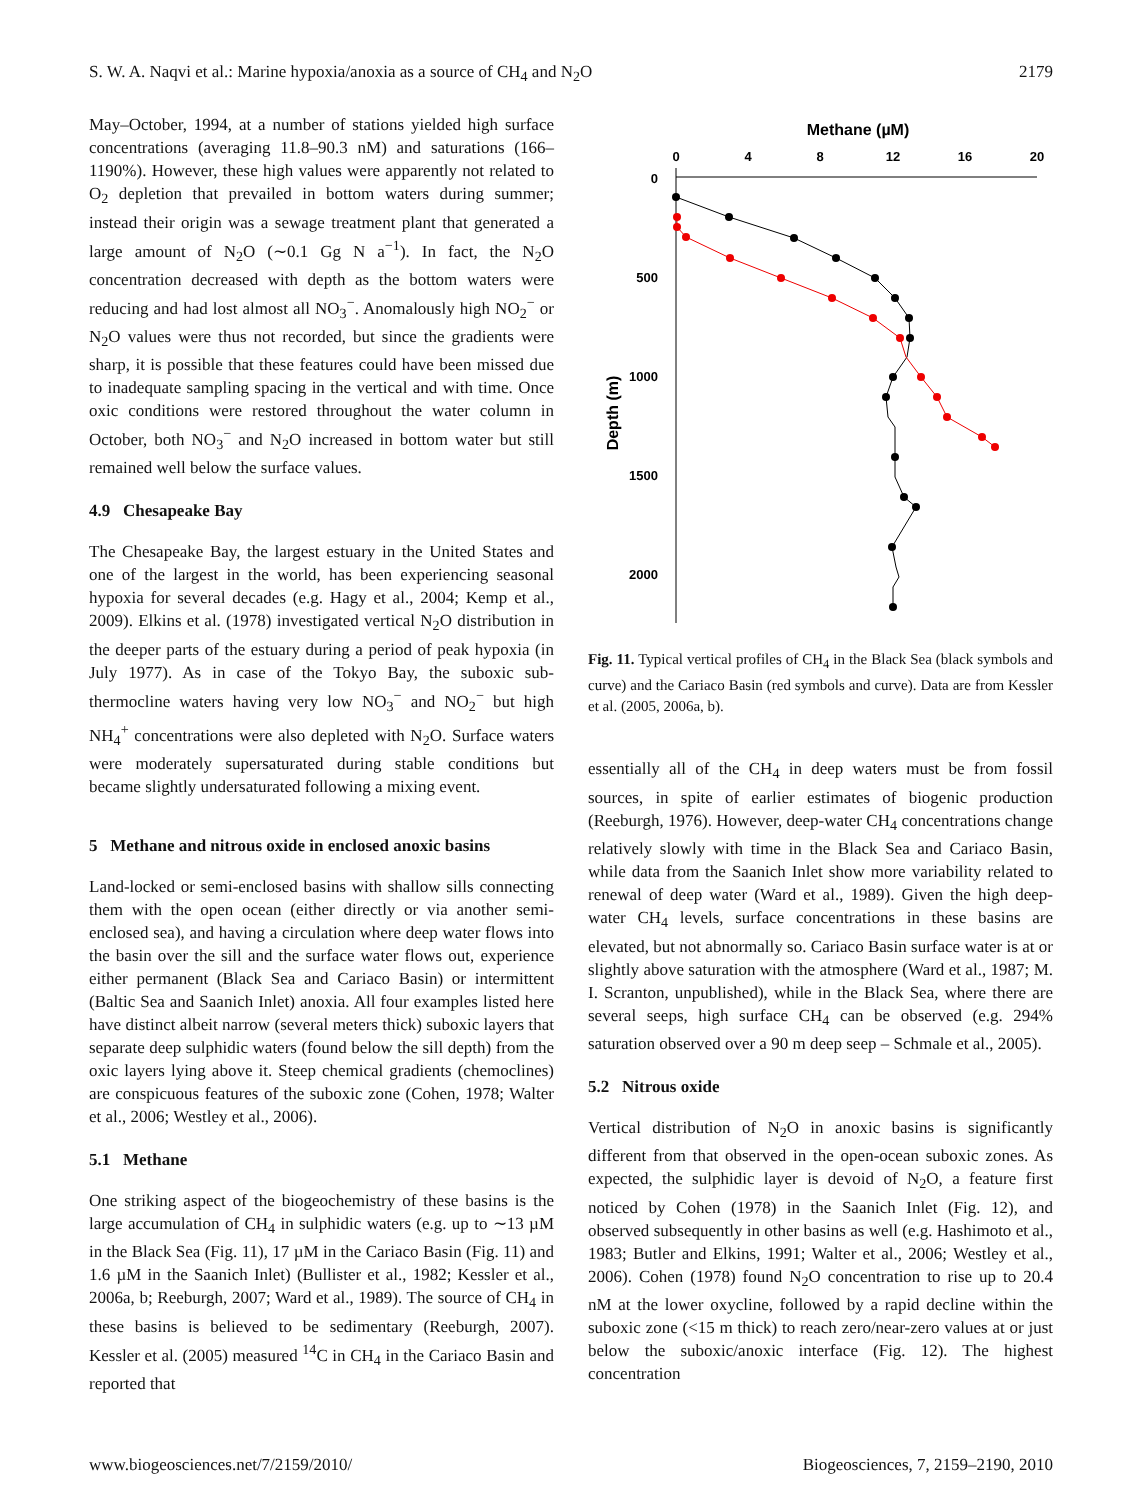S. W. A. Naqvi et al.: Marine hypoxia/anoxia as a source of CH<sub>4</sub> and N<sub>2</sub>O 2179
May–October, 1994, at a number of stations yielded high surface concentrations (averaging 11.8–90.3 nM) and saturations (166–1190%). However, these high values were apparently not related to O<sub>2</sub> depletion that prevailed in bottom waters during summer; instead their origin was a sewage treatment plant that generated a large amount of N<sub>2</sub>O (∼0.1 Gg N a<sup>−1</sup>). In fact, the N<sub>2</sub>O concentration decreased with depth as the bottom waters were reducing and had lost almost all NO<sub>3</sub><sup>−</sup>. Anomalously high NO<sub>2</sub><sup>−</sup> or N<sub>2</sub>O values were thus not recorded, but since the gradients were sharp, it is possible that these features could have been missed due to inadequate sampling spacing in the vertical and with time. Once oxic conditions were restored throughout the water column in October, both NO<sub>3</sub><sup>−</sup> and N<sub>2</sub>O increased in bottom water but still remained well below the surface values.
4.9 Chesapeake Bay
The Chesapeake Bay, the largest estuary in the United States and one of the largest in the world, has been experiencing seasonal hypoxia for several decades (e.g. Hagy et al., 2004; Kemp et al., 2009). Elkins et al. (1978) investigated vertical N<sub>2</sub>O distribution in the deeper parts of the estuary during a period of peak hypoxia (in July 1977). As in case of the Tokyo Bay, the suboxic sub-thermocline waters having very low NO<sub>3</sub><sup>−</sup> and NO<sub>2</sub><sup>−</sup> but high NH<sub>4</sub><sup>+</sup> concentrations were also depleted with N<sub>2</sub>O. Surface waters were moderately supersaturated during stable conditions but became slightly undersaturated following a mixing event.
5 Methane and nitrous oxide in enclosed anoxic basins
Land-locked or semi-enclosed basins with shallow sills connecting them with the open ocean (either directly or via another semi-enclosed sea), and having a circulation where deep water flows into the basin over the sill and the surface water flows out, experience either permanent (Black Sea and Cariaco Basin) or intermittent (Baltic Sea and Saanich Inlet) anoxia. All four examples listed here have distinct albeit narrow (several meters thick) suboxic layers that separate deep sulphidic waters (found below the sill depth) from the oxic layers lying above it. Steep chemical gradients (chemoclines) are conspicuous features of the suboxic zone (Cohen, 1978; Walter et al., 2006; Westley et al., 2006).
5.1 Methane
One striking aspect of the biogeochemistry of these basins is the large accumulation of CH<sub>4</sub> in sulphidic waters (e.g. up to ∼13 µM in the Black Sea (Fig. 11), 17 µM in the Cariaco Basin (Fig. 11) and 1.6 µM in the Saanich Inlet) (Bullister et al., 1982; Kessler et al., 2006a, b; Reeburgh, 2007; Ward et al., 1989). The source of CH<sub>4</sub> in these basins is believed to be sedimentary (Reeburgh, 2007). Kessler et al. (2005) measured <sup>14</sup>C in CH<sub>4</sub> in the Cariaco Basin and reported that
Methane (µM)
0
4
8
12
16
20
0
500
1000
1500
2000
Depth (m)
Fig. 11. Typical vertical profiles of CH<sub>4</sub> in the Black Sea (black symbols and curve) and the Cariaco Basin (red symbols and curve). Data are from Kessler et al. (2005, 2006a, b).
essentially all of the CH<sub>4</sub> in deep waters must be from fossil sources, in spite of earlier estimates of biogenic production (Reeburgh, 1976). However, deep-water CH<sub>4</sub> concentrations change relatively slowly with time in the Black Sea and Cariaco Basin, while data from the Saanich Inlet show more variability related to renewal of deep water (Ward et al., 1989). Given the high deep-water CH<sub>4</sub> levels, surface concentrations in these basins are elevated, but not abnormally so. Cariaco Basin surface water is at or slightly above saturation with the atmosphere (Ward et al., 1987; M. I. Scranton, unpublished), while in the Black Sea, where there are several seeps, high surface CH<sub>4</sub> can be observed (e.g. 294% saturation observed over a 90 m deep seep – Schmale et al., 2005).
5.2 Nitrous oxide
Vertical distribution of N<sub>2</sub>O in anoxic basins is significantly different from that observed in the open-ocean suboxic zones. As expected, the sulphidic layer is devoid of N<sub>2</sub>O, a feature first noticed by Cohen (1978) in the Saanich Inlet (Fig. 12), and observed subsequently in other basins as well (e.g. Hashimoto et al., 1983; Butler and Elkins, 1991; Walter et al., 2006; Westley et al., 2006). Cohen (1978) found N<sub>2</sub>O concentration to rise up to 20.4 nM at the lower oxycline, followed by a rapid decline within the suboxic zone (<15 m thick) to reach zero/near-zero values at or just below the suboxic/anoxic interface (Fig. 12). The highest concentration
www.biogeosciences.net/7/2159/2010/ Biogeosciences, 7, 2159–2190, 2010